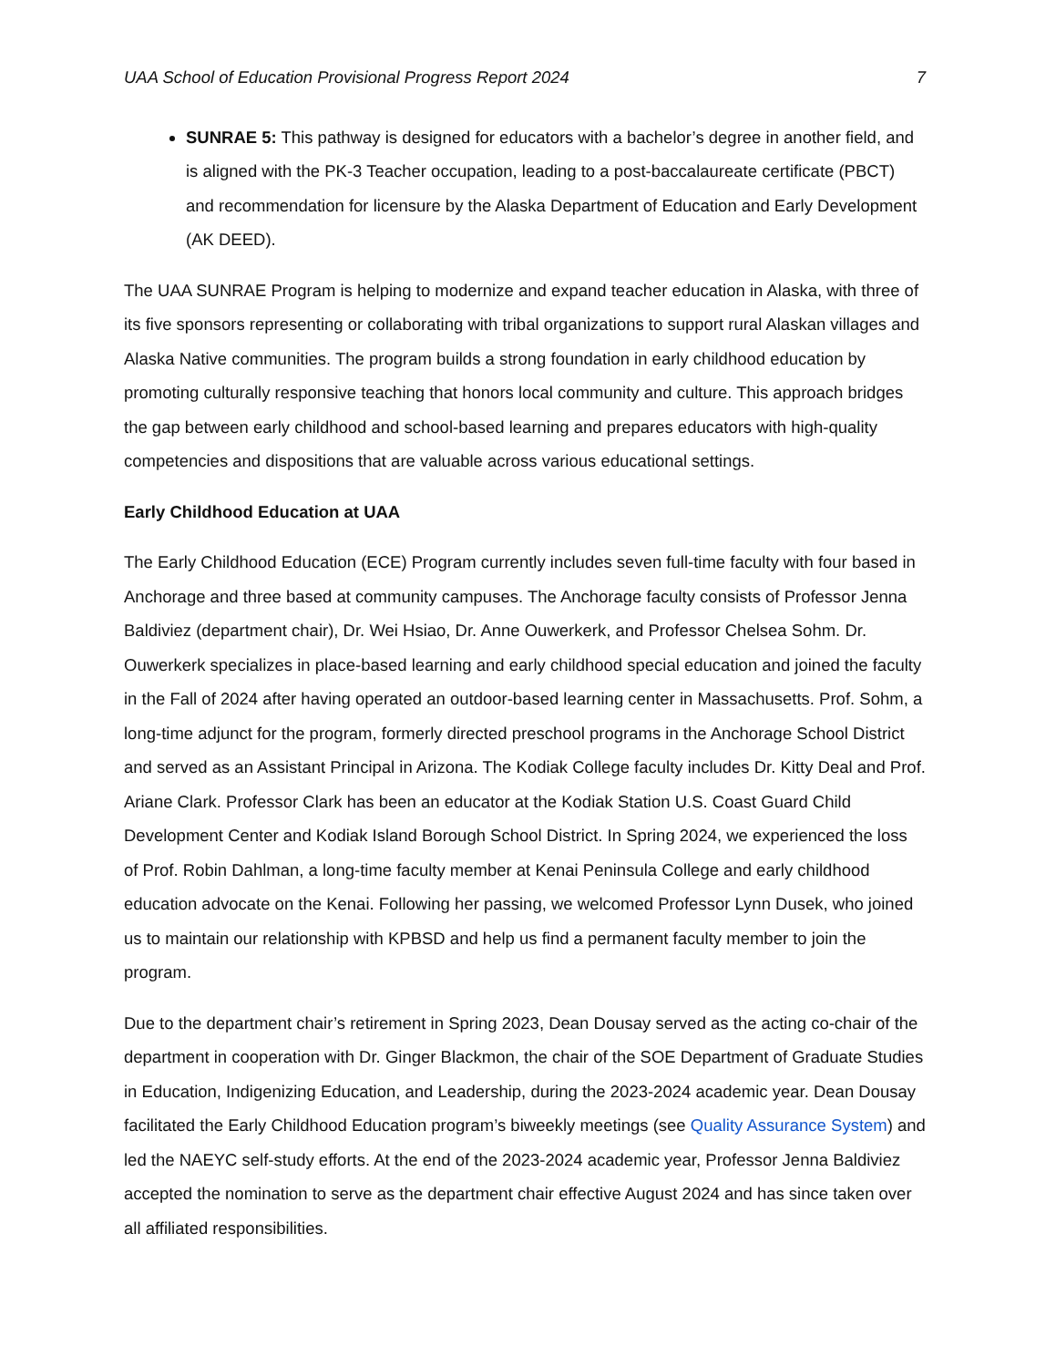UAA School of Education Provisional Progress Report 2024 7
SUNRAE 5: This pathway is designed for educators with a bachelor’s degree in another field, and is aligned with the PK-3 Teacher occupation, leading to a post-baccalaureate certificate (PBCT) and recommendation for licensure by the Alaska Department of Education and Early Development (AK DEED).
The UAA SUNRAE Program is helping to modernize and expand teacher education in Alaska, with three of its five sponsors representing or collaborating with tribal organizations to support rural Alaskan villages and Alaska Native communities. The program builds a strong foundation in early childhood education by promoting culturally responsive teaching that honors local community and culture. This approach bridges the gap between early childhood and school-based learning and prepares educators with high-quality competencies and dispositions that are valuable across various educational settings.
Early Childhood Education at UAA
The Early Childhood Education (ECE) Program currently includes seven full-time faculty with four based in Anchorage and three based at community campuses. The Anchorage faculty consists of Professor Jenna Baldiviez (department chair), Dr. Wei Hsiao, Dr. Anne Ouwerkerk, and Professor Chelsea Sohm. Dr. Ouwerkerk specializes in place-based learning and early childhood special education and joined the faculty in the Fall of 2024 after having operated an outdoor-based learning center in Massachusetts. Prof. Sohm, a long-time adjunct for the program, formerly directed preschool programs in the Anchorage School District and served as an Assistant Principal in Arizona. The Kodiak College faculty includes Dr. Kitty Deal and Prof. Ariane Clark. Professor Clark has been an educator at the Kodiak Station U.S. Coast Guard Child Development Center and Kodiak Island Borough School District. In Spring 2024, we experienced the loss of Prof. Robin Dahlman, a long-time faculty member at Kenai Peninsula College and early childhood education advocate on the Kenai. Following her passing, we welcomed Professor Lynn Dusek, who joined us to maintain our relationship with KPBSD and help us find a permanent faculty member to join the program.
Due to the department chair’s retirement in Spring 2023, Dean Dousay served as the acting co-chair of the department in cooperation with Dr. Ginger Blackmon, the chair of the SOE Department of Graduate Studies in Education, Indigenizing Education, and Leadership, during the 2023-2024 academic year. Dean Dousay facilitated the Early Childhood Education program’s biweekly meetings (see Quality Assurance System) and led the NAEYC self-study efforts. At the end of the 2023-2024 academic year, Professor Jenna Baldiviez accepted the nomination to serve as the department chair effective August 2024 and has since taken over all affiliated responsibilities.